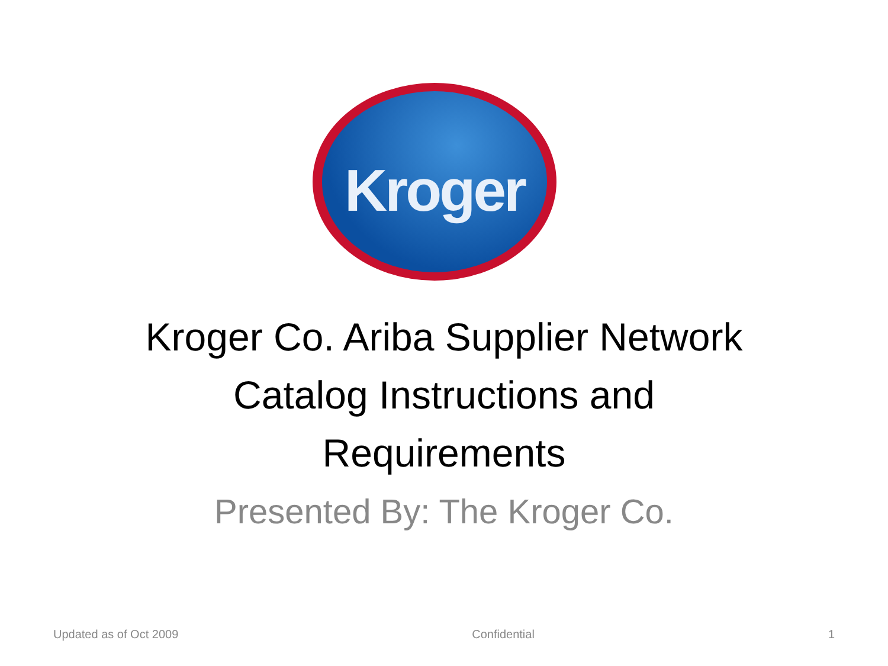Kroger
Kroger Co. Ariba Supplier Network
Catalog Instructions and
Requirements
Presented By: The Kroger Co.
Updated as of Oct 2009 Confidential 1